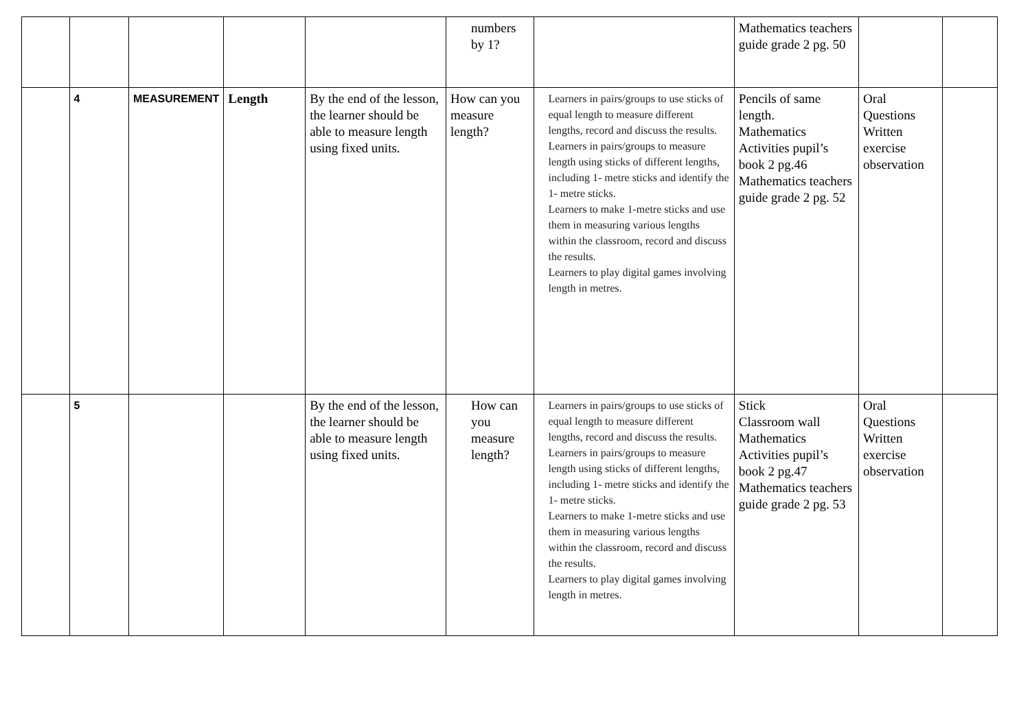| | | | | | numbers by 1? | | Mathematics teachers guide grade 2 pg. 50 | | |
| | 4 | MEASUREMENT | Length | By the end of the lesson, the learner should be able to measure length using fixed units. | How can you measure length? | Learners in pairs/groups to use sticks of equal length to measure different lengths, record and discuss the results. Learners in pairs/groups to measure length using sticks of different lengths, including 1- metre sticks and identify the 1- metre sticks. Learners to make 1-metre sticks and use them in measuring various lengths within the classroom, record and discuss the results. Learners to play digital games involving length in metres. | Pencils of same length. Mathematics Activities pupil’s book 2 pg.46 Mathematics teachers guide grade 2 pg. 52 | Oral Questions Written exercise observation | |
| | 5 | | | By the end of the lesson, the learner should be able to measure length using fixed units. | How can you measure length? | Learners in pairs/groups to use sticks of equal length to measure different lengths, record and discuss the results. Learners in pairs/groups to measure length using sticks of different lengths, including 1- metre sticks and identify the 1- metre sticks. Learners to make 1-metre sticks and use them in measuring various lengths within the classroom, record and discuss the results. Learners to play digital games involving length in metres. | Stick Classroom wall Mathematics Activities pupil’s book 2 pg.47 Mathematics teachers guide grade 2 pg. 53 | Oral Questions Written exercise observation | |